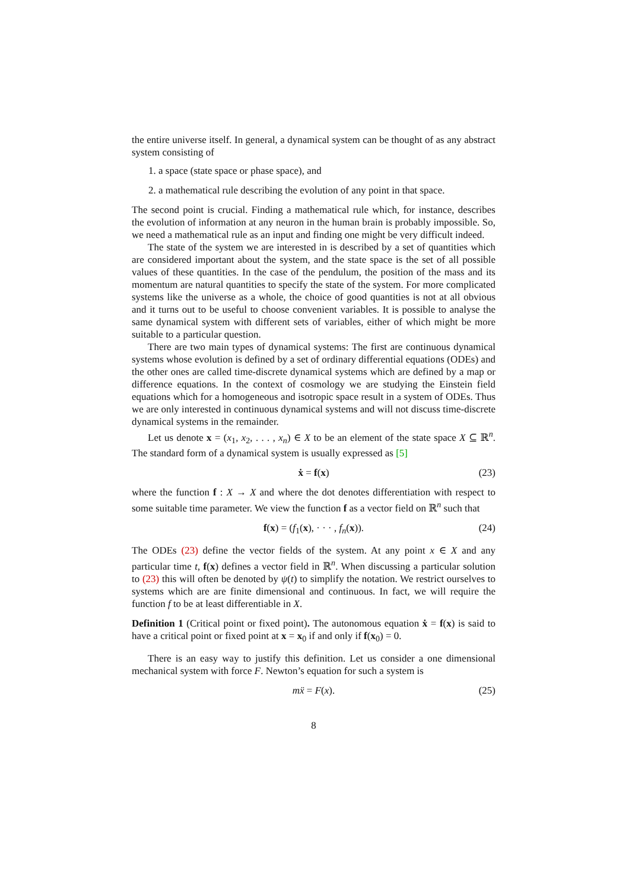the entire universe itself. In general, a dynamical system can be thought of as any abstract system consisting of
1. a space (state space or phase space), and
2. a mathematical rule describing the evolution of any point in that space.
The second point is crucial. Finding a mathematical rule which, for instance, describes the evolution of information at any neuron in the human brain is probably impossible. So, we need a mathematical rule as an input and finding one might be very difficult indeed.
The state of the system we are interested in is described by a set of quantities which are considered important about the system, and the state space is the set of all possible values of these quantities. In the case of the pendulum, the position of the mass and its momentum are natural quantities to specify the state of the system. For more complicated systems like the universe as a whole, the choice of good quantities is not at all obvious and it turns out to be useful to choose convenient variables. It is possible to analyse the same dynamical system with different sets of variables, either of which might be more suitable to a particular question.
There are two main types of dynamical systems: The first are continuous dynamical systems whose evolution is defined by a set of ordinary differential equations (ODEs) and the other ones are called time-discrete dynamical systems which are defined by a map or difference equations. In the context of cosmology we are studying the Einstein field equations which for a homogeneous and isotropic space result in a system of ODEs. Thus we are only interested in continuous dynamical systems and will not discuss time-discrete dynamical systems in the remainder.
Let us denote x = (x<sub>1</sub>, x<sub>2</sub>, . . . , x<sub>n</sub>) ∈ X to be an element of the state space X ⊆ ℝ<sup>n</sup>. The standard form of a dynamical system is usually expressed as [5]
ẋ = f(x) (23)
where the function f : X → X and where the dot denotes differentiation with respect to some suitable time parameter. We view the function f as a vector field on ℝ<sup>n</sup> such that
f(x) = (f<sub>1</sub>(x), · · · , f<sub>n</sub>(x)). (24)
The ODEs (23) define the vector fields of the system. At any point x ∈ X and any particular time t, f(x) defines a vector field in ℝ<sup>n</sup>. When discussing a particular solution to (23) this will often be denoted by ψ(t) to simplify the notation. We restrict ourselves to systems which are are finite dimensional and continuous. In fact, we will require the function f to be at least differentiable in X.
Definition 1 (Critical point or fixed point). The autonomous equation ẋ = f(x) is said to have a critical point or fixed point at x = x<sub>0</sub> if and only if f(x<sub>0</sub>) = 0.
There is an easy way to justify this definition. Let us consider a one dimensional mechanical system with force F. Newton’s equation for such a system is
mẍ = F(x). (25)
8